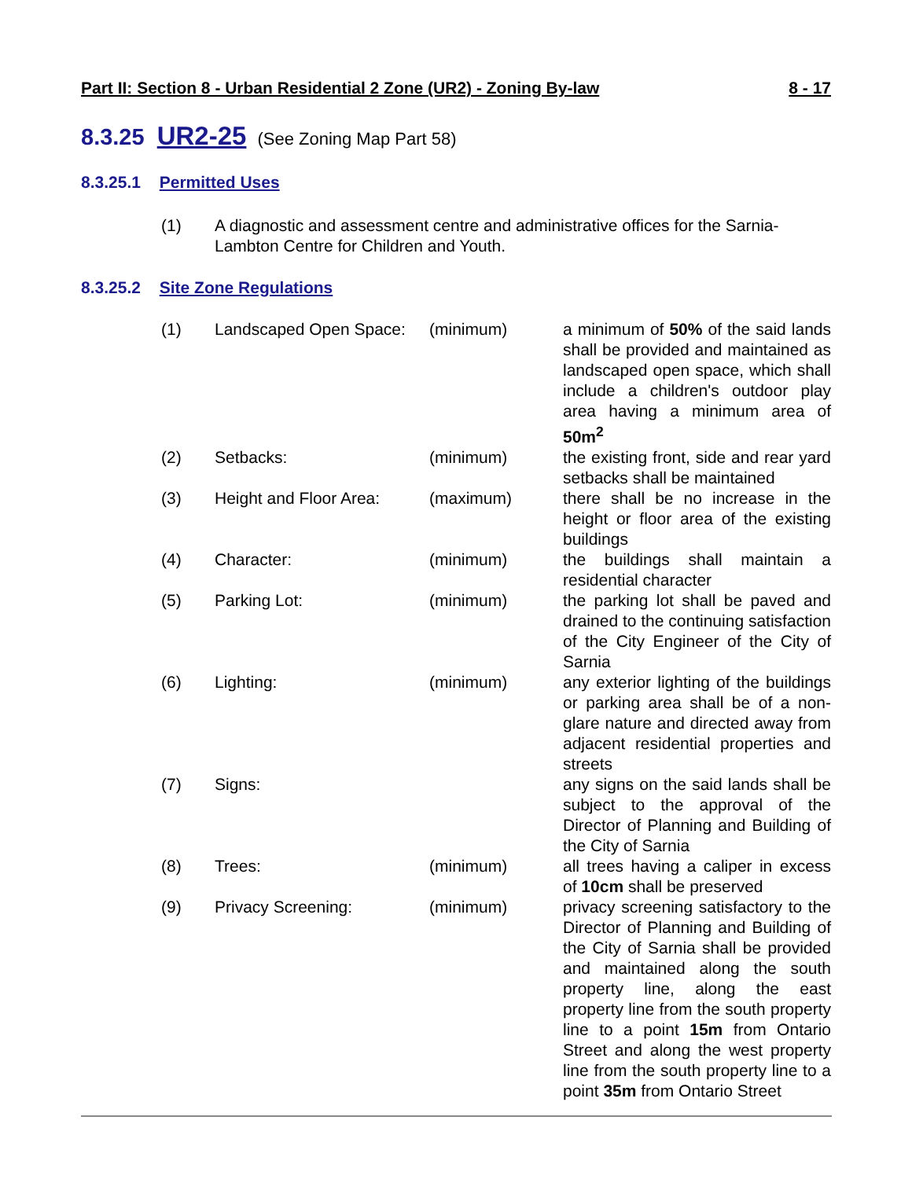Part II: Section 8 - Urban Residential 2 Zone (UR2) - Zoning By-law 8 - 17
8.3.25 UR2-25 (See Zoning Map Part 58)
8.3.25.1 Permitted Uses
(1) A diagnostic and assessment centre and administrative offices for the Sarnia-Lambton Centre for Children and Youth.
8.3.25.2 Site Zone Regulations
| (1) | Landscaped Open Space: | (minimum) | a minimum of 50% of the said lands shall be provided and maintained as landscaped open space, which shall include a children's outdoor play area having a minimum area of 50m<sup>2</sup> |
| (2) | Setbacks: | (minimum) | the existing front, side and rear yard setbacks shall be maintained |
| (3) | Height and Floor Area: | (maximum) | there shall be no increase in the height or floor area of the existing buildings |
| (4) | Character: | (minimum) | the buildings shall maintain a residential character |
| (5) | Parking Lot: | (minimum) | the parking lot shall be paved and drained to the continuing satisfaction of the City Engineer of the City of Sarnia |
| (6) | Lighting: | (minimum) | any exterior lighting of the buildings or parking area shall be of a non-glare nature and directed away from adjacent residential properties and streets |
| (7) | Signs: | | any signs on the said lands shall be subject to the approval of the Director of Planning and Building of the City of Sarnia |
| (8) | Trees: | (minimum) | all trees having a caliper in excess of 10cm shall be preserved |
| (9) | Privacy Screening: | (minimum) | privacy screening satisfactory to the Director of Planning and Building of the City of Sarnia shall be provided and maintained along the south property line, along the east property line from the south property line to a point 15m from Ontario Street and along the west property line from the south property line to a point 35m from Ontario Street |